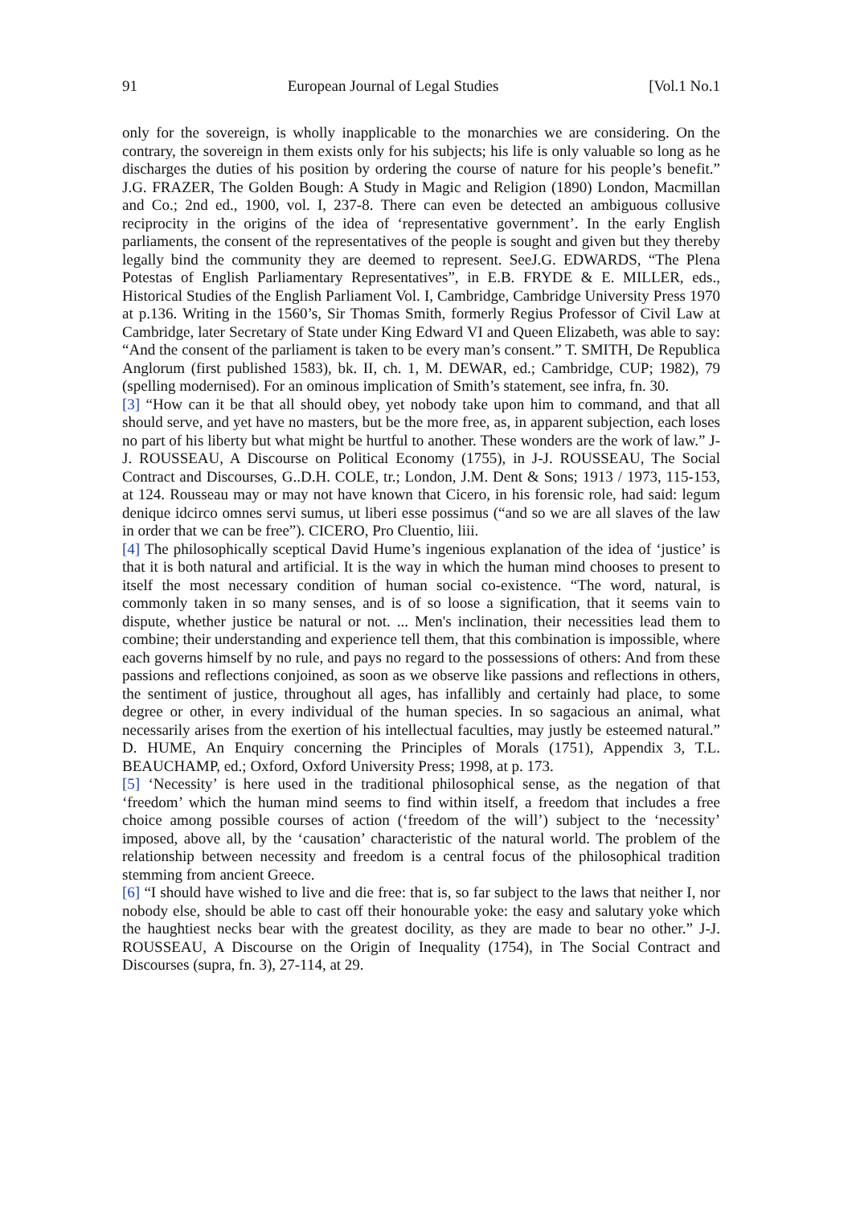91 European Journal of Legal Studies [Vol.1 No.1
only for the sovereign, is wholly inapplicable to the monarchies we are considering. On the contrary, the sovereign in them exists only for his subjects; his life is only valuable so long as he discharges the duties of his position by ordering the course of nature for his people’s benefit.” J.G. FRAZER, The Golden Bough: A Study in Magic and Religion (1890) London, Macmillan and Co.; 2nd ed., 1900, vol. I, 237-8. There can even be detected an ambiguous collusive reciprocity in the origins of the idea of ‘representative government’. In the early English parliaments, the consent of the representatives of the people is sought and given but they thereby legally bind the community they are deemed to represent. SeeJ.G. EDWARDS, “The Plena Potestas of English Parliamentary Representatives”, in E.B. FRYDE & E. MILLER, eds., Historical Studies of the English Parliament Vol. I, Cambridge, Cambridge University Press 1970 at p.136. Writing in the 1560’s, Sir Thomas Smith, formerly Regius Professor of Civil Law at Cambridge, later Secretary of State under King Edward VI and Queen Elizabeth, was able to say: “And the consent of the parliament is taken to be every man’s consent.” T. SMITH, De Republica Anglorum (first published 1583), bk. II, ch. 1, M. DEWAR, ed.; Cambridge, CUP; 1982), 79 (spelling modernised). For an ominous implication of Smith’s statement, see infra, fn. 30.
[3] “How can it be that all should obey, yet nobody take upon him to command, and that all should serve, and yet have no masters, but be the more free, as, in apparent subjection, each loses no part of his liberty but what might be hurtful to another. These wonders are the work of law.” J-J. ROUSSEAU, A Discourse on Political Economy (1755), in J-J. ROUSSEAU, The Social Contract and Discourses, G..D.H. COLE, tr.; London, J.M. Dent & Sons; 1913 / 1973, 115-153, at 124. Rousseau may or may not have known that Cicero, in his forensic role, had said: legum denique idcirco omnes servi sumus, ut liberi esse possimus (“and so we are all slaves of the law in order that we can be free”). CICERO, Pro Cluentio, liii.
[4] The philosophically sceptical David Hume’s ingenious explanation of the idea of ‘justice’ is that it is both natural and artificial. It is the way in which the human mind chooses to present to itself the most necessary condition of human social co-existence. “The word, natural, is commonly taken in so many senses, and is of so loose a signification, that it seems vain to dispute, whether justice be natural or not. ... Men's inclination, their necessities lead them to combine; their understanding and experience tell them, that this combination is impossible, where each governs himself by no rule, and pays no regard to the possessions of others: And from these passions and reflections conjoined, as soon as we observe like passions and reflections in others, the sentiment of justice, throughout all ages, has infallibly and certainly had place, to some degree or other, in every individual of the human species. In so sagacious an animal, what necessarily arises from the exertion of his intellectual faculties, may justly be esteemed natural.” D. HUME, An Enquiry concerning the Principles of Morals (1751), Appendix 3, T.L. BEAUCHAMP, ed.; Oxford, Oxford University Press; 1998, at p. 173.
[5] ‘Necessity’ is here used in the traditional philosophical sense, as the negation of that ‘freedom’ which the human mind seems to find within itself, a freedom that includes a free choice among possible courses of action (‘freedom of the will’) subject to the ‘necessity’ imposed, above all, by the ‘causation’ characteristic of the natural world. The problem of the relationship between necessity and freedom is a central focus of the philosophical tradition stemming from ancient Greece.
[6] “I should have wished to live and die free: that is, so far subject to the laws that neither I, nor nobody else, should be able to cast off their honourable yoke: the easy and salutary yoke which the haughtiest necks bear with the greatest docility, as they are made to bear no other.” J-J. ROUSSEAU, A Discourse on the Origin of Inequality (1754), in The Social Contract and Discourses (supra, fn. 3), 27-114, at 29.